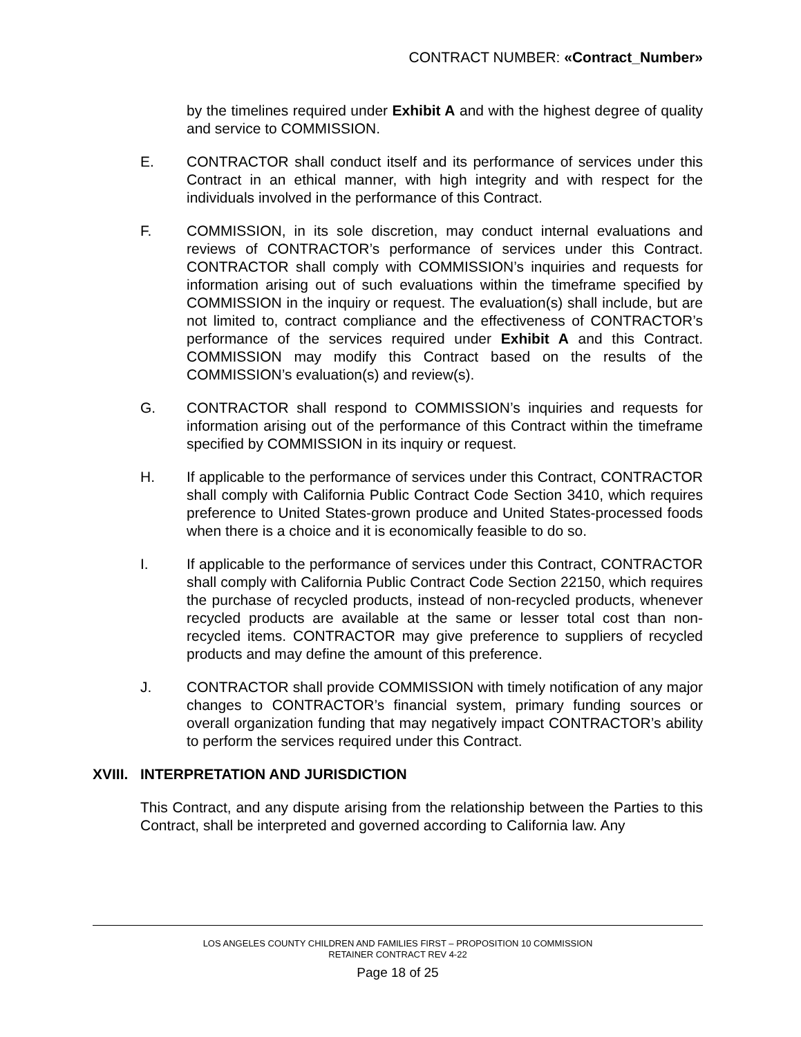CONTRACT NUMBER: «Contract_Number»
by the timelines required under Exhibit A and with the highest degree of quality and service to COMMISSION.
E. CONTRACTOR shall conduct itself and its performance of services under this Contract in an ethical manner, with high integrity and with respect for the individuals involved in the performance of this Contract.
F. COMMISSION, in its sole discretion, may conduct internal evaluations and reviews of CONTRACTOR’s performance of services under this Contract. CONTRACTOR shall comply with COMMISSION’s inquiries and requests for information arising out of such evaluations within the timeframe specified by COMMISSION in the inquiry or request. The evaluation(s) shall include, but are not limited to, contract compliance and the effectiveness of CONTRACTOR’s performance of the services required under Exhibit A and this Contract. COMMISSION may modify this Contract based on the results of the COMMISSION’s evaluation(s) and review(s).
G. CONTRACTOR shall respond to COMMISSION’s inquiries and requests for information arising out of the performance of this Contract within the timeframe specified by COMMISSION in its inquiry or request.
H. If applicable to the performance of services under this Contract, CONTRACTOR shall comply with California Public Contract Code Section 3410, which requires preference to United States-grown produce and United States-processed foods when there is a choice and it is economically feasible to do so.
I. If applicable to the performance of services under this Contract, CONTRACTOR shall comply with California Public Contract Code Section 22150, which requires the purchase of recycled products, instead of non-recycled products, whenever recycled products are available at the same or lesser total cost than non-recycled items. CONTRACTOR may give preference to suppliers of recycled products and may define the amount of this preference.
J. CONTRACTOR shall provide COMMISSION with timely notification of any major changes to CONTRACTOR’s financial system, primary funding sources or overall organization funding that may negatively impact CONTRACTOR’s ability to perform the services required under this Contract.
XVIII. INTERPRETATION AND JURISDICTION
This Contract, and any dispute arising from the relationship between the Parties to this Contract, shall be interpreted and governed according to California law. Any
LOS ANGELES COUNTY CHILDREN AND FAMILIES FIRST – PROPOSITION 10 COMMISSION
RETAINER CONTRACT REV 4-22
Page 18 of 25